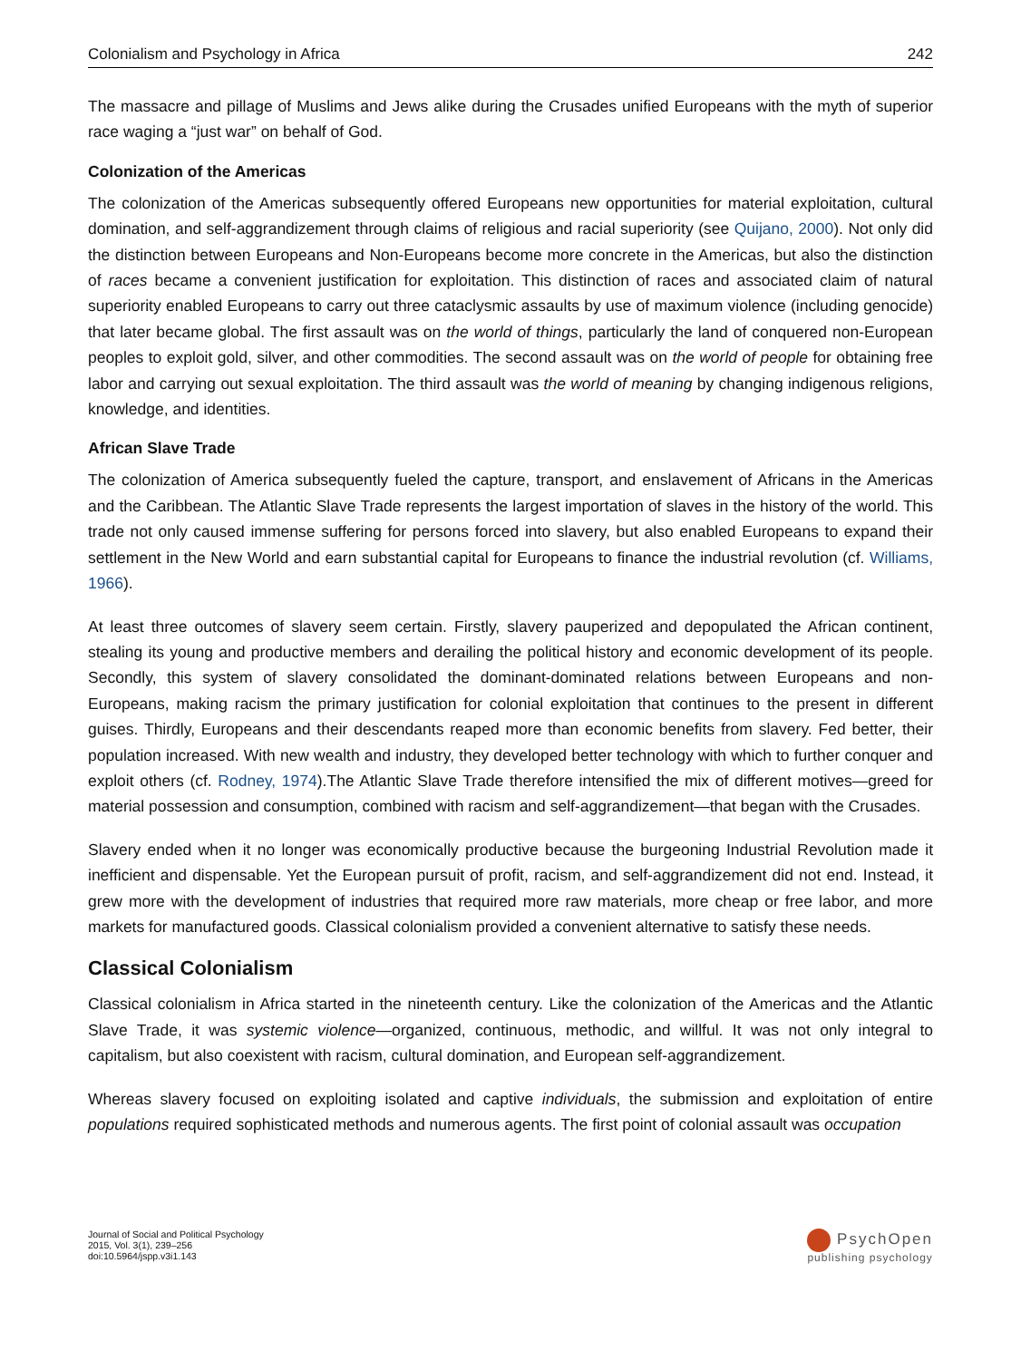Colonialism and Psychology in Africa 242
The massacre and pillage of Muslims and Jews alike during the Crusades unified Europeans with the myth of superior race waging a “just war” on behalf of God.
Colonization of the Americas
The colonization of the Americas subsequently offered Europeans new opportunities for material exploitation, cultural domination, and self-aggrandizement through claims of religious and racial superiority (see Quijano, 2000). Not only did the distinction between Europeans and Non-Europeans become more concrete in the Americas, but also the distinction of races became a convenient justification for exploitation. This distinction of races and associated claim of natural superiority enabled Europeans to carry out three cataclysmic assaults by use of maximum violence (including genocide) that later became global. The first assault was on the world of things, particularly the land of conquered non-European peoples to exploit gold, silver, and other commodities. The second assault was on the world of people for obtaining free labor and carrying out sexual exploitation. The third assault was the world of meaning by changing indigenous religions, knowledge, and identities.
African Slave Trade
The colonization of America subsequently fueled the capture, transport, and enslavement of Africans in the Americas and the Caribbean. The Atlantic Slave Trade represents the largest importation of slaves in the history of the world. This trade not only caused immense suffering for persons forced into slavery, but also enabled Europeans to expand their settlement in the New World and earn substantial capital for Europeans to finance the industrial revolution (cf. Williams, 1966).
At least three outcomes of slavery seem certain. Firstly, slavery pauperized and depopulated the African continent, stealing its young and productive members and derailing the political history and economic development of its people. Secondly, this system of slavery consolidated the dominant-dominated relations between Europeans and non-Europeans, making racism the primary justification for colonial exploitation that continues to the present in different guises. Thirdly, Europeans and their descendants reaped more than economic benefits from slavery. Fed better, their population increased. With new wealth and industry, they developed better technology with which to further conquer and exploit others (cf. Rodney, 1974).The Atlantic Slave Trade therefore intensified the mix of different motives—greed for material possession and consumption, combined with racism and self-aggrandizement—that began with the Crusades.
Slavery ended when it no longer was economically productive because the burgeoning Industrial Revolution made it inefficient and dispensable. Yet the European pursuit of profit, racism, and self-aggrandizement did not end. Instead, it grew more with the development of industries that required more raw materials, more cheap or free labor, and more markets for manufactured goods. Classical colonialism provided a convenient alternative to satisfy these needs.
Classical Colonialism
Classical colonialism in Africa started in the nineteenth century. Like the colonization of the Americas and the Atlantic Slave Trade, it was systemic violence—organized, continuous, methodic, and willful. It was not only integral to capitalism, but also coexistent with racism, cultural domination, and European self-aggrandizement.
Whereas slavery focused on exploiting isolated and captive individuals, the submission and exploitation of entire populations required sophisticated methods and numerous agents. The first point of colonial assault was occupation
Journal of Social and Political Psychology
2015, Vol. 3(1), 239–256
doi:10.5964/jspp.v3i1.143
PsychOpen
publishing psychology